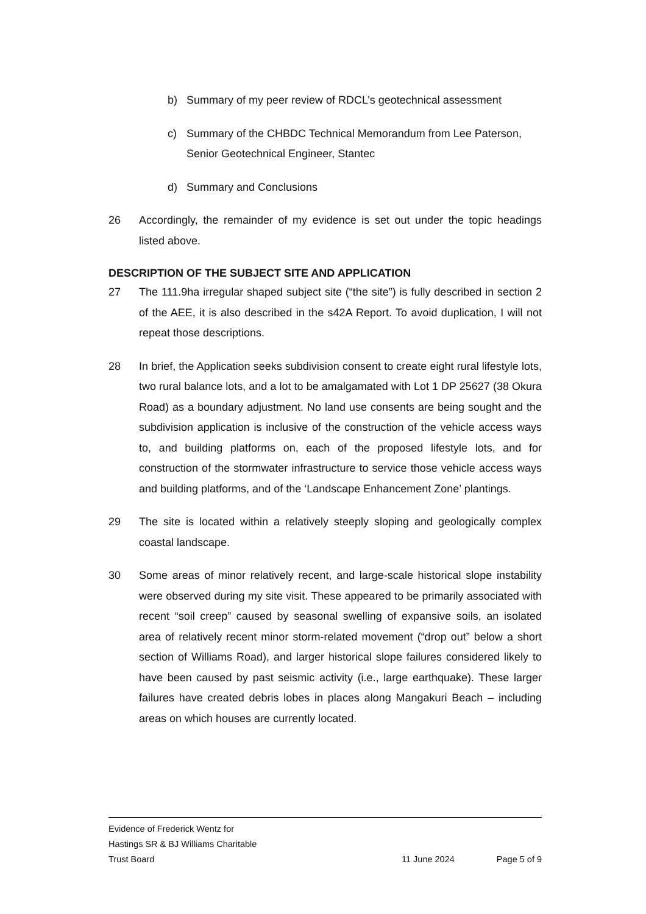b) Summary of my peer review of RDCL’s geotechnical assessment
c) Summary of the CHBDC Technical Memorandum from Lee Paterson, Senior Geotechnical Engineer, Stantec
d) Summary and Conclusions
26 Accordingly, the remainder of my evidence is set out under the topic headings listed above.
DESCRIPTION OF THE SUBJECT SITE AND APPLICATION
27 The 111.9ha irregular shaped subject site (“the site”) is fully described in section 2 of the AEE, it is also described in the s42A Report. To avoid duplication, I will not repeat those descriptions.
28 In brief, the Application seeks subdivision consent to create eight rural lifestyle lots, two rural balance lots, and a lot to be amalgamated with Lot 1 DP 25627 (38 Okura Road) as a boundary adjustment. No land use consents are being sought and the subdivision application is inclusive of the construction of the vehicle access ways to, and building platforms on, each of the proposed lifestyle lots, and for construction of the stormwater infrastructure to service those vehicle access ways and building platforms, and of the ‘Landscape Enhancement Zone’ plantings.
29 The site is located within a relatively steeply sloping and geologically complex coastal landscape.
30 Some areas of minor relatively recent, and large-scale historical slope instability were observed during my site visit. These appeared to be primarily associated with recent “soil creep” caused by seasonal swelling of expansive soils, an isolated area of relatively recent minor storm-related movement (“drop out” below a short section of Williams Road), and larger historical slope failures considered likely to have been caused by past seismic activity (i.e., large earthquake). These larger failures have created debris lobes in places along Mangakuri Beach – including areas on which houses are currently located.
Evidence of Frederick Wentz for
Hastings SR & BJ Williams Charitable
Trust Board 11 June 2024 Page 5 of 9